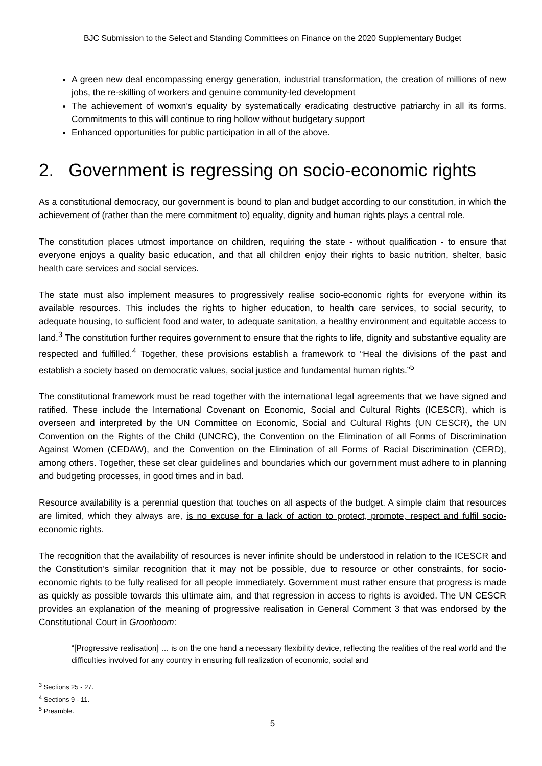BJC Submission to the Select and Standing Committees on Finance on the 2020 Supplementary Budget
A green new deal encompassing energy generation, industrial transformation, the creation of millions of new jobs, the re-skilling of workers and genuine community-led development
The achievement of womxn’s equality by systematically eradicating destructive patriarchy in all its forms. Commitments to this will continue to ring hollow without budgetary support
Enhanced opportunities for public participation in all of the above.
2. Government is regressing on socio-economic rights
As a constitutional democracy, our government is bound to plan and budget according to our constitution, in which the achievement of (rather than the mere commitment to) equality, dignity and human rights plays a central role.
The constitution places utmost importance on children, requiring the state - without qualification - to ensure that everyone enjoys a quality basic education, and that all children enjoy their rights to basic nutrition, shelter, basic health care services and social services.
The state must also implement measures to progressively realise socio-economic rights for everyone within its available resources. This includes the rights to higher education, to health care services, to social security, to adequate housing, to sufficient food and water, to adequate sanitation, a healthy environment and equitable access to land.<sup>3</sup> The constitution further requires government to ensure that the rights to life, dignity and substantive equality are respected and fulfilled.<sup>4</sup> Together, these provisions establish a framework to “Heal the divisions of the past and establish a society based on democratic values, social justice and fundamental human rights.”<sup>5</sup>
The constitutional framework must be read together with the international legal agreements that we have signed and ratified. These include the International Covenant on Economic, Social and Cultural Rights (ICESCR), which is overseen and interpreted by the UN Committee on Economic, Social and Cultural Rights (UN CESCR), the UN Convention on the Rights of the Child (UNCRC), the Convention on the Elimination of all Forms of Discrimination Against Women (CEDAW), and the Convention on the Elimination of all Forms of Racial Discrimination (CERD), among others. Together, these set clear guidelines and boundaries which our government must adhere to in planning and budgeting processes, in good times and in bad.
Resource availability is a perennial question that touches on all aspects of the budget. A simple claim that resources are limited, which they always are, is no excuse for a lack of action to protect, promote, respect and fulfil socio-economic rights.
The recognition that the availability of resources is never infinite should be understood in relation to the ICESCR and the Constitution’s similar recognition that it may not be possible, due to resource or other constraints, for socio-economic rights to be fully realised for all people immediately. Government must rather ensure that progress is made as quickly as possible towards this ultimate aim, and that regression in access to rights is avoided. The UN CESCR provides an explanation of the meaning of progressive realisation in General Comment 3 that was endorsed by the Constitutional Court in Grootboom:
“[Progressive realisation] … is on the one hand a necessary flexibility device, reflecting the realities of the real world and the difficulties involved for any country in ensuring full realization of economic, social and
<sup>3</sup> Sections 25 - 27.
<sup>4</sup> Sections 9 - 11.
<sup>5</sup> Preamble.
5